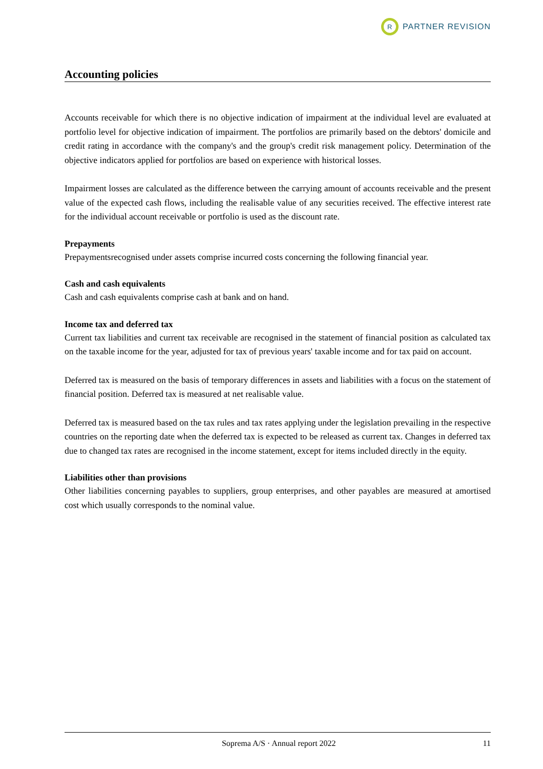R
PARTNER REVISION
Accounting policies
Accounts receivable for which there is no objective indication of impairment at the individual level are evaluated at portfolio level for objective indication of impairment. The portfolios are primarily based on the debtors' domicile and credit rating in accordance with the company's and the group's credit risk management policy. Determination of the objective indicators applied for portfolios are based on experience with historical losses.
Impairment losses are calculated as the difference between the carrying amount of accounts receivable and the present value of the expected cash flows, including the realisable value of any securities received. The effective interest rate for the individual account receivable or portfolio is used as the discount rate.
Prepayments
Prepaymentsrecognised under assets comprise incurred costs concerning the following financial year.
Cash and cash equivalents
Cash and cash equivalents comprise cash at bank and on hand.
Income tax and deferred tax
Current tax liabilities and current tax receivable are recognised in the statement of financial position as calculated tax on the taxable income for the year, adjusted for tax of previous years' taxable income and for tax paid on account.
Deferred tax is measured on the basis of temporary differences in assets and liabilities with a focus on the statement of financial position. Deferred tax is measured at net realisable value.
Deferred tax is measured based on the tax rules and tax rates applying under the legislation prevailing in the respective countries on the reporting date when the deferred tax is expected to be released as current tax. Changes in deferred tax due to changed tax rates are recognised in the income statement, except for items included directly in the equity.
Liabilities other than provisions
Other liabilities concerning payables to suppliers, group enterprises, and other payables are measured at amortised cost which usually corresponds to the nominal value.
Soprema A/S · Annual report 2022 11